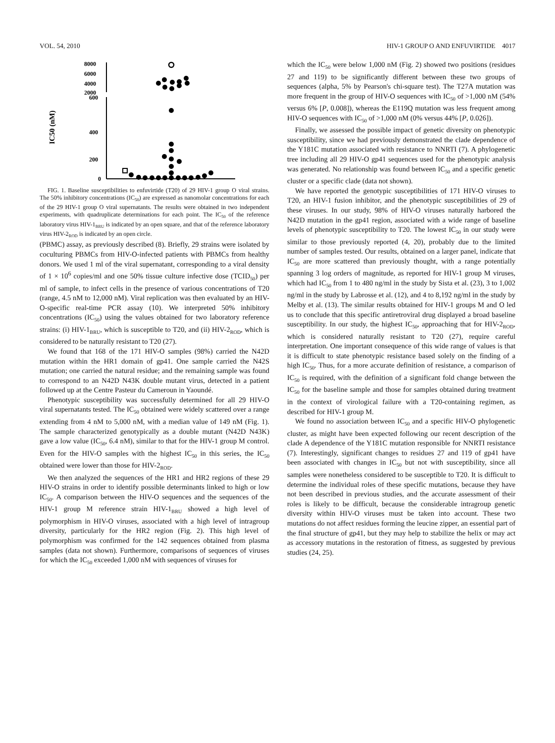VOL. 54, 2010 HIV-1 GROUP O AND ENFUVIRTIDE 4017
IC50 (nM)
8000
6000
4000
2000
600
400
200
0
FIG. 1. Baseline susceptibilities to enfuvirtide (T20) of 29 HIV-1 group O viral strains. The 50% inhibitory concentrations (IC<sub>50</sub>) are expressed as nanomolar concentrations for each of the 29 HIV-1 group O viral supernatants. The results were obtained in two independent experiments, with quadruplicate determinations for each point. The IC<sub>50</sub> of the reference laboratory virus HIV-1<sub>BRU</sub> is indicated by an open square, and that of the reference laboratory virus HIV-2<sub>ROD</sub> is indicated by an open circle.
(PBMC) assay, as previously described (8). Briefly, 29 strains were isolated by coculturing PBMCs from HIV-O-infected patients with PBMCs from healthy donors. We used 1 ml of the viral supernatant, corresponding to a viral density of 1 × 10<sup>6</sup> copies/ml and one 50% tissue culture infective dose (TCID<sub>50</sub>) per ml of sample, to infect cells in the presence of various concentrations of T20 (range, 4.5 nM to 12,000 nM). Viral replication was then evaluated by an HIV-O-specific real-time PCR assay (10). We interpreted 50% inhibitory concentrations (IC<sub>50</sub>) using the values obtained for two laboratory reference strains: (i) HIV-1<sub>BRU</sub>, which is susceptible to T20, and (ii) HIV-2<sub>ROD</sub>, which is considered to be naturally resistant to T20 (27).
We found that 168 of the 171 HIV-O samples (98%) carried the N42D mutation within the HR1 domain of gp41. One sample carried the N42S mutation; one carried the natural residue; and the remaining sample was found to correspond to an N42D N43K double mutant virus, detected in a patient followed up at the Centre Pasteur du Cameroun in Yaoundé.
Phenotypic susceptibility was successfully determined for all 29 HIV-O viral supernatants tested. The IC<sub>50</sub> obtained were widely scattered over a range extending from 4 nM to 5,000 nM, with a median value of 149 nM (Fig. 1). The sample characterized genotypically as a double mutant (N42D N43K) gave a low value (IC<sub>50</sub>, 6.4 nM), similar to that for the HIV-1 group M control. Even for the HIV-O samples with the highest IC<sub>50</sub> in this series, the IC<sub>50</sub> obtained were lower than those for HIV-2<sub>ROD</sub>.
We then analyzed the sequences of the HR1 and HR2 regions of these 29 HIV-O strains in order to identify possible determinants linked to high or low IC<sub>50</sub>. A comparison between the HIV-O sequences and the sequences of the HIV-1 group M reference strain HIV-1<sub>BRU</sub> showed a high level of polymorphism in HIV-O viruses, associated with a high level of intragroup diversity, particularly for the HR2 region (Fig. 2). This high level of polymorphism was confirmed for the 142 sequences obtained from plasma samples (data not shown). Furthermore, comparisons of sequences of viruses for which the IC<sub>50</sub> exceeded 1,000 nM with sequences of viruses for
which the IC<sub>50</sub> were below 1,000 nM (Fig. 2) showed two positions (residues 27 and 119) to be significantly different between these two groups of sequences (alpha, 5% by Pearson's chi-square test). The T27A mutation was more frequent in the group of HIV-O sequences with IC<sub>50</sub> of >1,000 nM (54% versus 6% [P, 0.008]), whereas the E119Q mutation was less frequent among HIV-O sequences with IC<sub>50</sub> of >1,000 nM (0% versus 44% [P, 0.026]).
Finally, we assessed the possible impact of genetic diversity on phenotypic susceptibility, since we had previously demonstrated the clade dependence of the Y181C mutation associated with resistance to NNRTI (7). A phylogenetic tree including all 29 HIV-O gp41 sequences used for the phenotypic analysis was generated. No relationship was found between IC<sub>50</sub> and a specific genetic cluster or a specific clade (data not shown).
We have reported the genotypic susceptibilities of 171 HIV-O viruses to T20, an HIV-1 fusion inhibitor, and the phenotypic susceptibilities of 29 of these viruses. In our study, 98% of HIV-O viruses naturally harbored the N42D mutation in the gp41 region, associated with a wide range of baseline levels of phenotypic susceptibility to T20. The lowest IC<sub>50</sub> in our study were similar to those previously reported (4, 20), probably due to the limited number of samples tested. Our results, obtained on a larger panel, indicate that IC<sub>50</sub> are more scattered than previously thought, with a range potentially spanning 3 log orders of magnitude, as reported for HIV-1 group M viruses, which had IC<sub>50</sub> from 1 to 480 ng/ml in the study by Sista et al. (23), 3 to 1,002 ng/ml in the study by Labrosse et al. (12), and 4 to 8,192 ng/ml in the study by Melby et al. (13). The similar results obtained for HIV-1 groups M and O led us to conclude that this specific antiretroviral drug displayed a broad baseline susceptibility. In our study, the highest IC<sub>50</sub>, approaching that for HIV-2<sub>ROD</sub>, which is considered naturally resistant to T20 (27), require careful interpretation. One important consequence of this wide range of values is that it is difficult to state phenotypic resistance based solely on the finding of a high IC<sub>50</sub>. Thus, for a more accurate definition of resistance, a comparison of IC<sub>50</sub> is required, with the definition of a significant fold change between the IC<sub>50</sub> for the baseline sample and those for samples obtained during treatment in the context of virological failure with a T20-containing regimen, as described for HIV-1 group M.
We found no association between IC<sub>50</sub> and a specific HIV-O phylogenetic cluster, as might have been expected following our recent description of the clade A dependence of the Y181C mutation responsible for NNRTI resistance (7). Interestingly, significant changes to residues 27 and 119 of gp41 have been associated with changes in IC<sub>50</sub> but not with susceptibility, since all samples were nonetheless considered to be susceptible to T20. It is difficult to determine the individual roles of these specific mutations, because they have not been described in previous studies, and the accurate assessment of their roles is likely to be difficult, because the considerable intragroup genetic diversity within HIV-O viruses must be taken into account. These two mutations do not affect residues forming the leucine zipper, an essential part of the final structure of gp41, but they may help to stabilize the helix or may act as accessory mutations in the restoration of fitness, as suggested by previous studies (24, 25).